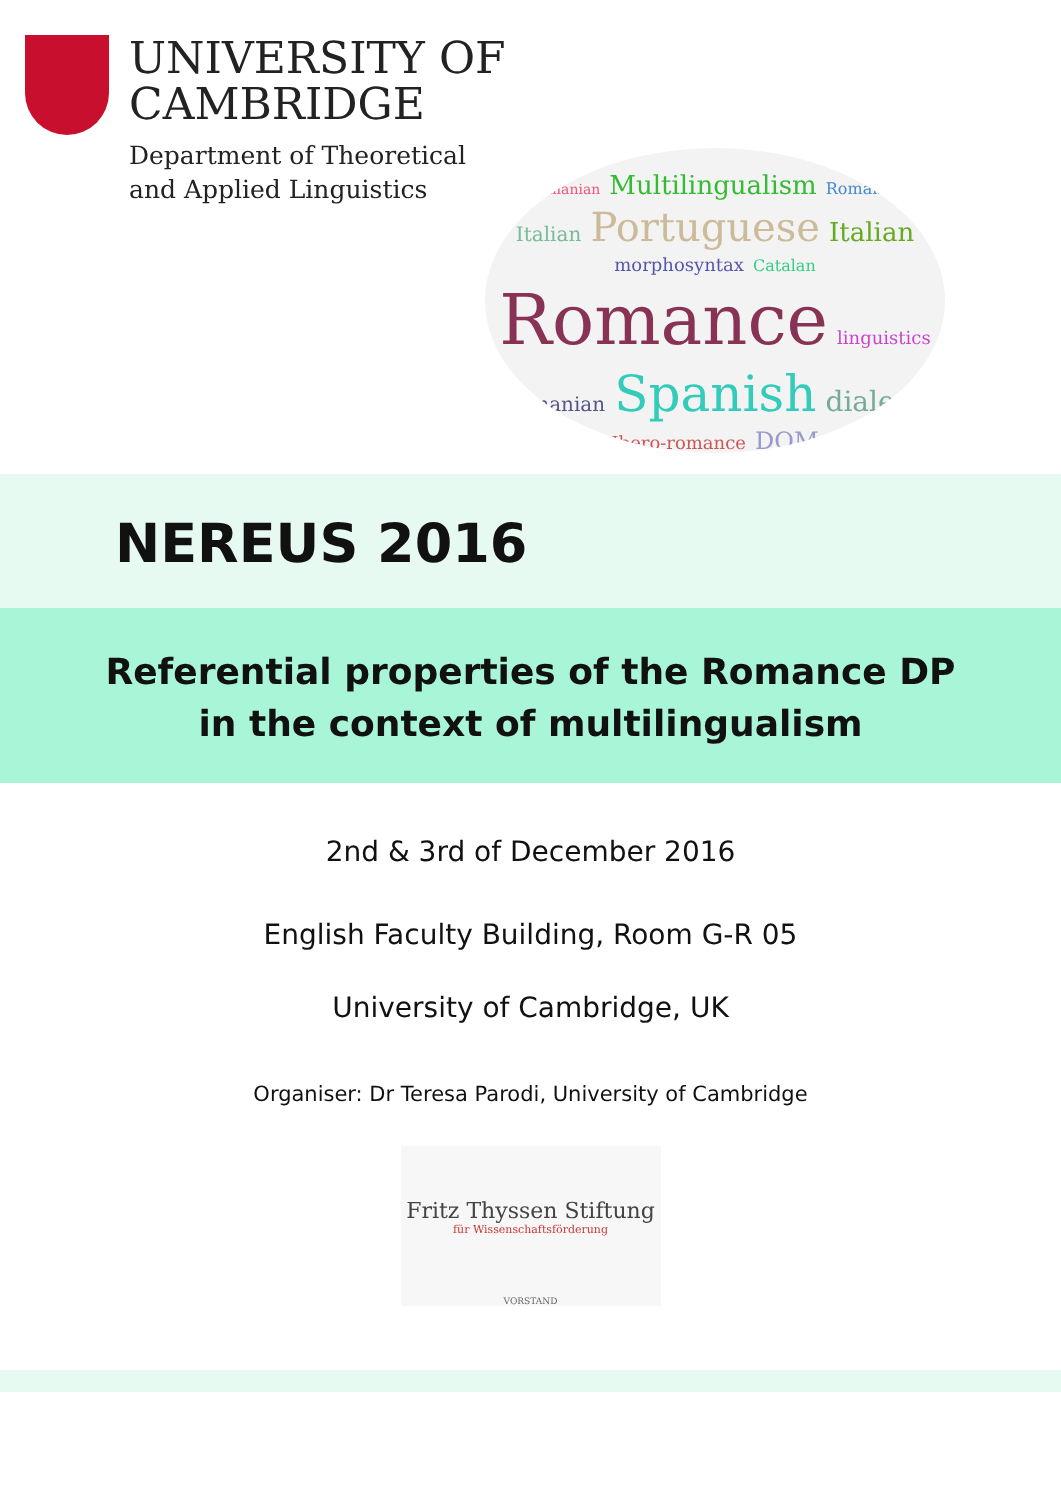UNIVERSITY OF
CAMBRIDGE
Department of Theoretical
and Applied Linguistics
Aromanian Multilingualism Romanian Italian Portuguese Italian morphosyntax Catalan Romance linguistics Aromanian Spanish dialects Ibero-romance DOM
NEREUS 2016
Referential properties of the Romance DP
in the context of multilingualism
2nd & 3rd of December 2016
English Faculty Building, Room G-R 05
University of Cambridge, UK
Organiser: Dr Teresa Parodi, University of Cambridge
Fritz Thyssen Stiftung
für Wissenschaftsförderung
VORSTAND